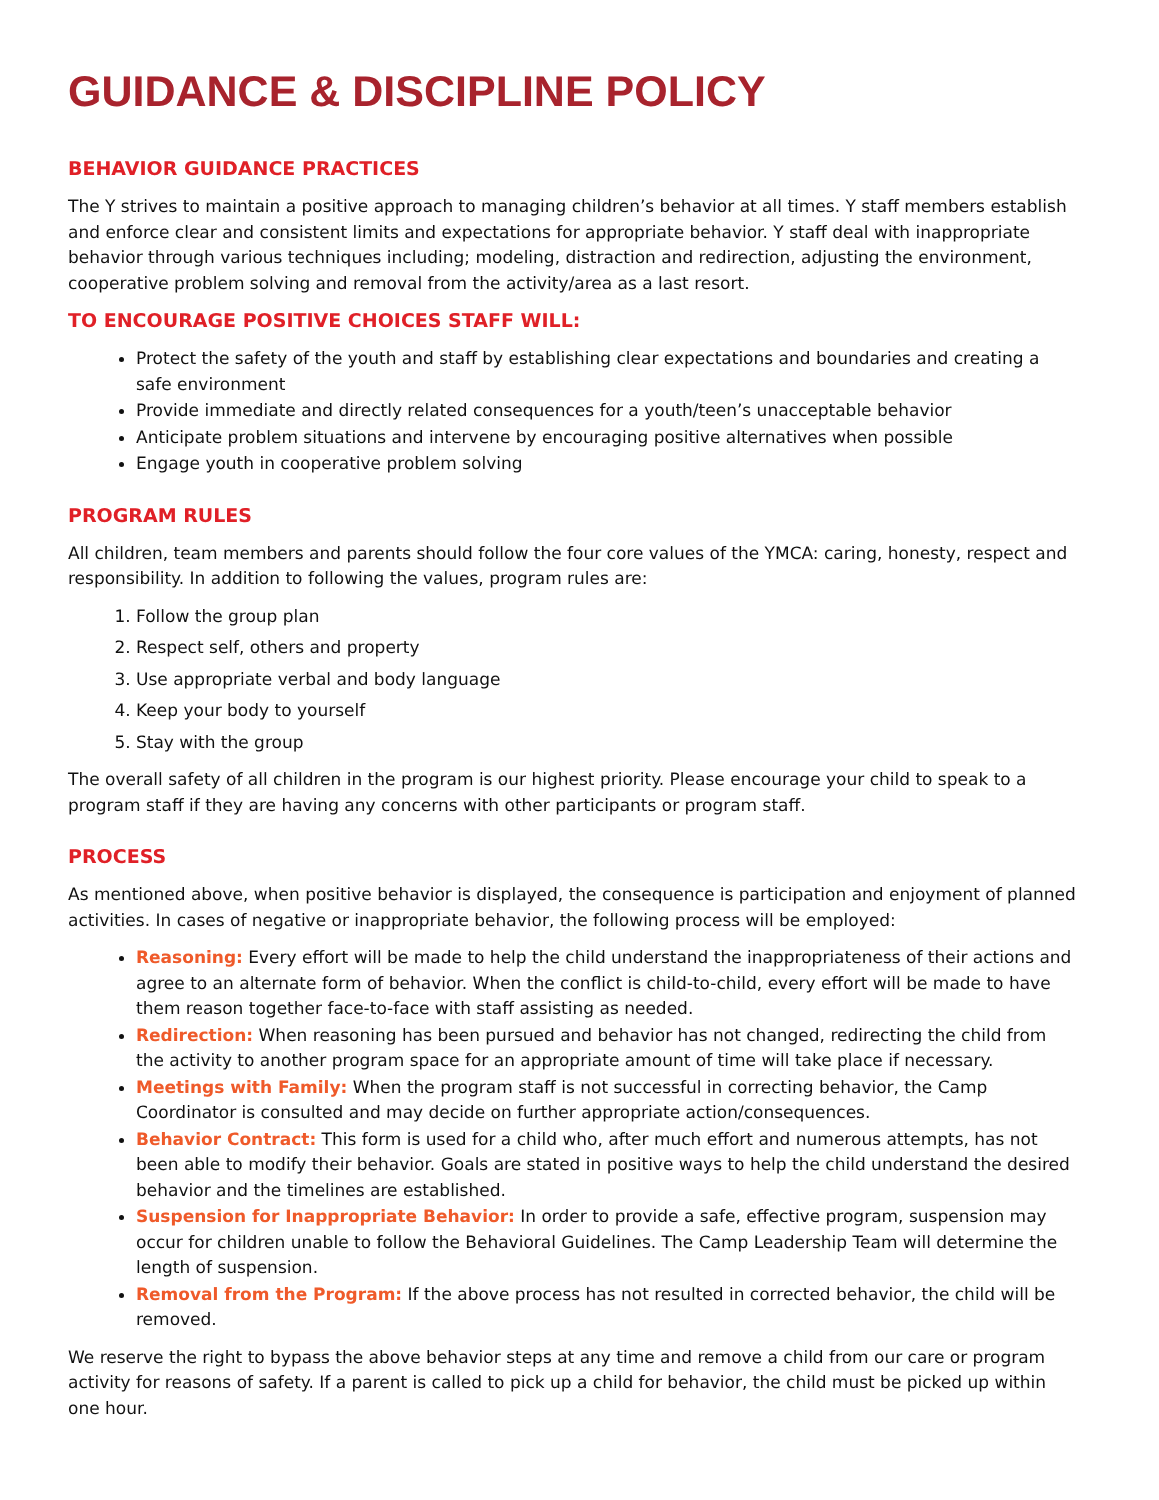GUIDANCE & DISCIPLINE POLICY
BEHAVIOR GUIDANCE PRACTICES
The Y strives to maintain a positive approach to managing children’s behavior at all times. Y staff members establish and enforce clear and consistent limits and expectations for appropriate behavior. Y staff deal with inappropriate behavior through various techniques including; modeling, distraction and redirection, adjusting the environment, cooperative problem solving and removal from the activity/area as a last resort.
TO ENCOURAGE POSITIVE CHOICES STAFF WILL:
Protect the safety of the youth and staff by establishing clear expectations and boundaries and creating a safe environment
Provide immediate and directly related consequences for a youth/teen’s unacceptable behavior
Anticipate problem situations and intervene by encouraging positive alternatives when possible
Engage youth in cooperative problem solving
PROGRAM RULES
All children, team members and parents should follow the four core values of the YMCA: caring, honesty, respect and responsibility. In addition to following the values, program rules are:
1. Follow the group plan
2. Respect self, others and property
3. Use appropriate verbal and body language
4. Keep your body to yourself
5. Stay with the group
The overall safety of all children in the program is our highest priority. Please encourage your child to speak to a program staff if they are having any concerns with other participants or program staff.
PROCESS
As mentioned above, when positive behavior is displayed, the consequence is participation and enjoyment of planned activities. In cases of negative or inappropriate behavior, the following process will be employed:
Reasoning: Every effort will be made to help the child understand the inappropriateness of their actions and agree to an alternate form of behavior. When the conflict is child-to-child, every effort will be made to have them reason together face-to-face with staff assisting as needed.
Redirection: When reasoning has been pursued and behavior has not changed, redirecting the child from the activity to another program space for an appropriate amount of time will take place if necessary.
Meetings with Family: When the program staff is not successful in correcting behavior, the Camp Coordinator is consulted and may decide on further appropriate action/consequences.
Behavior Contract: This form is used for a child who, after much effort and numerous attempts, has not been able to modify their behavior. Goals are stated in positive ways to help the child understand the desired behavior and the timelines are established.
Suspension for Inappropriate Behavior: In order to provide a safe, effective program, suspension may occur for children unable to follow the Behavioral Guidelines. The Camp Leadership Team will determine the length of suspension.
Removal from the Program: If the above process has not resulted in corrected behavior, the child will be removed.
We reserve the right to bypass the above behavior steps at any time and remove a child from our care or program activity for reasons of safety. If a parent is called to pick up a child for behavior, the child must be picked up within one hour.